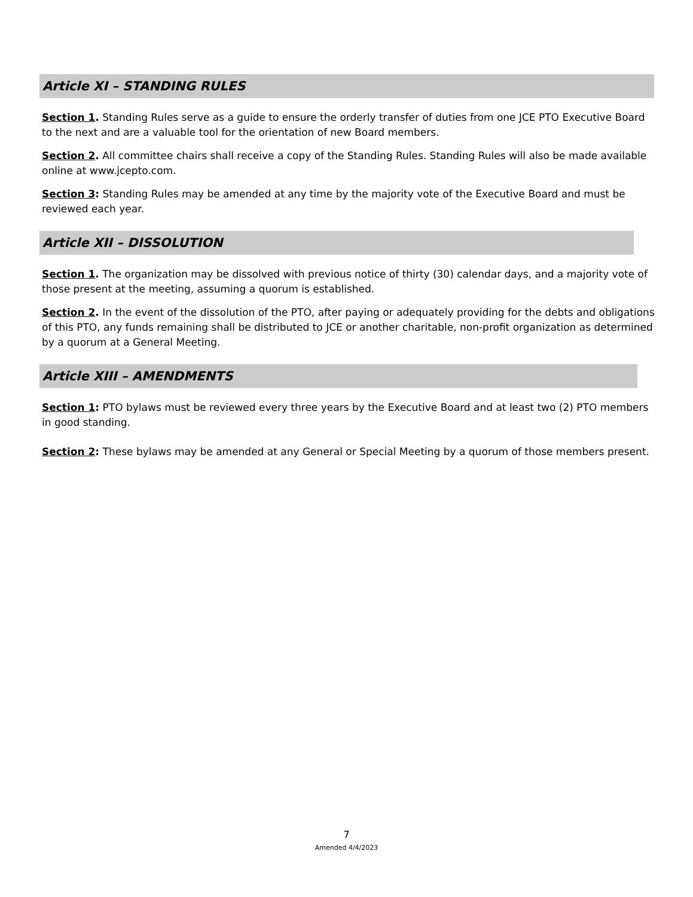Article XI – STANDING RULES
Section 1. Standing Rules serve as a guide to ensure the orderly transfer of duties from one JCE PTO Executive Board to the next and are a valuable tool for the orientation of new Board members.
Section 2. All committee chairs shall receive a copy of the Standing Rules. Standing Rules will also be made available online at www.jcepto.com.
Section 3: Standing Rules may be amended at any time by the majority vote of the Executive Board and must be reviewed each year.
Article XII – DISSOLUTION
Section 1. The organization may be dissolved with previous notice of thirty (30) calendar days, and a majority vote of those present at the meeting, assuming a quorum is established.
Section 2. In the event of the dissolution of the PTO, after paying or adequately providing for the debts and obligations of this PTO, any funds remaining shall be distributed to JCE or another charitable, non-profit organization as determined by a quorum at a General Meeting.
Article XIII – AMENDMENTS
Section 1: PTO bylaws must be reviewed every three years by the Executive Board and at least two (2) PTO members in good standing.
Section 2: These bylaws may be amended at any General or Special Meeting by a quorum of those members present.
7
Amended 4/4/2023